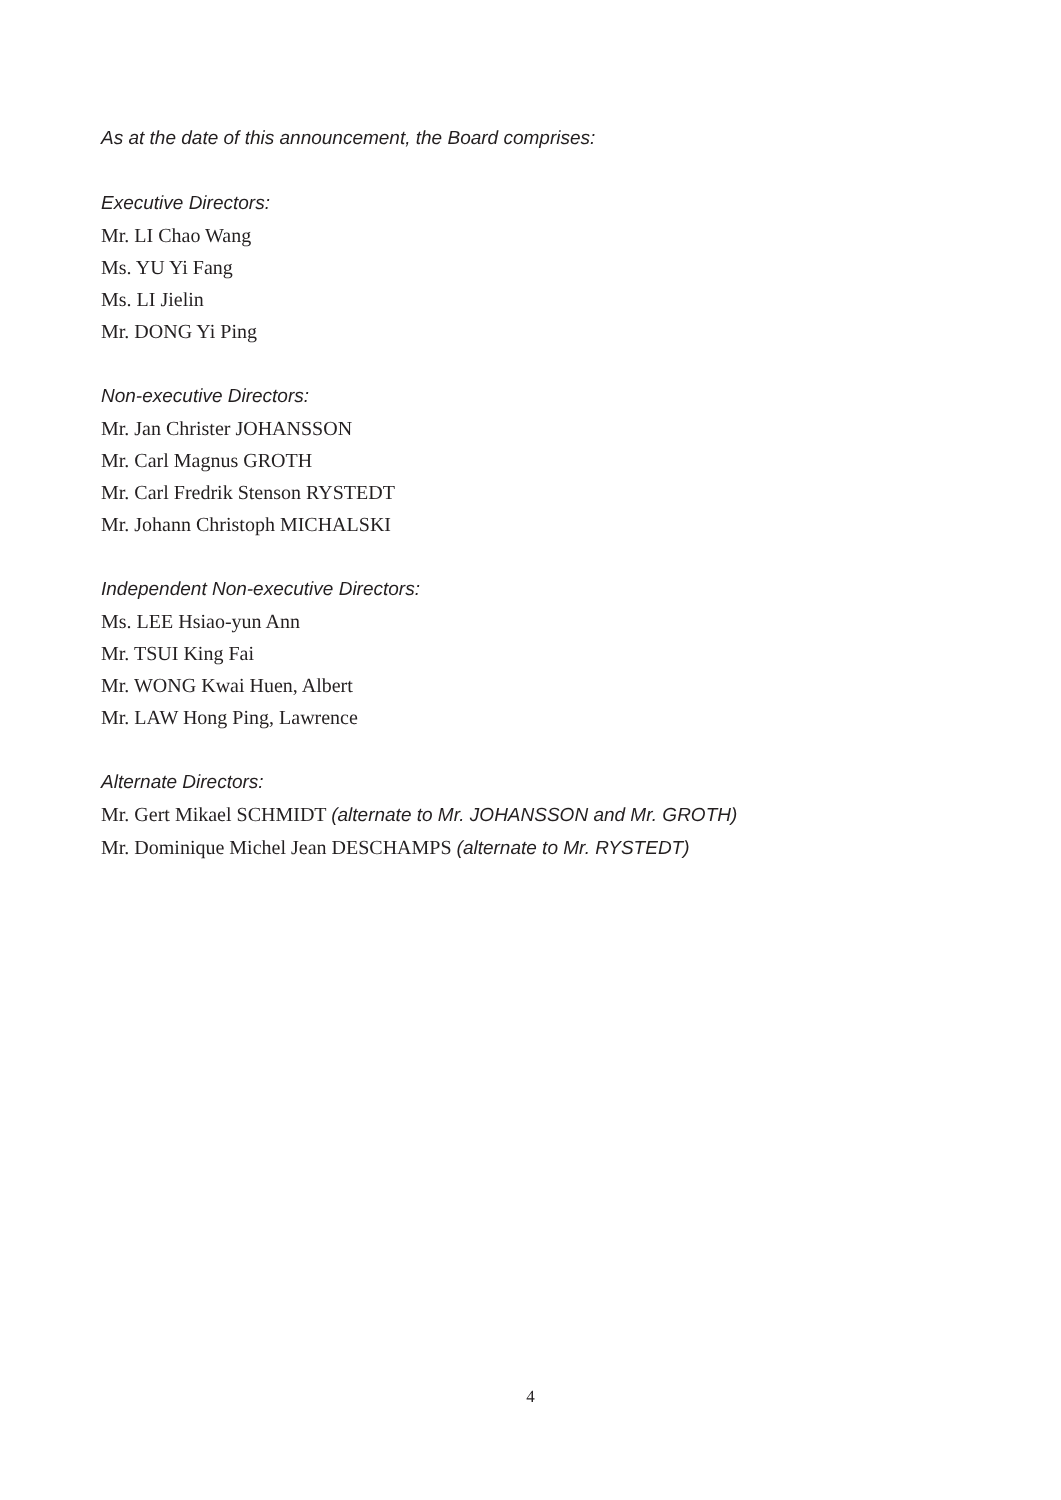As at the date of this announcement, the Board comprises:
Executive Directors:
Mr. LI Chao Wang
Ms. YU Yi Fang
Ms. LI Jielin
Mr. DONG Yi Ping
Non-executive Directors:
Mr. Jan Christer JOHANSSON
Mr. Carl Magnus GROTH
Mr. Carl Fredrik Stenson RYSTEDT
Mr. Johann Christoph MICHALSKI
Independent Non-executive Directors:
Ms. LEE Hsiao-yun Ann
Mr. TSUI King Fai
Mr. WONG Kwai Huen, Albert
Mr. LAW Hong Ping, Lawrence
Alternate Directors:
Mr. Gert Mikael SCHMIDT (alternate to Mr. JOHANSSON and Mr. GROTH)
Mr. Dominique Michel Jean DESCHAMPS (alternate to Mr. RYSTEDT)
4